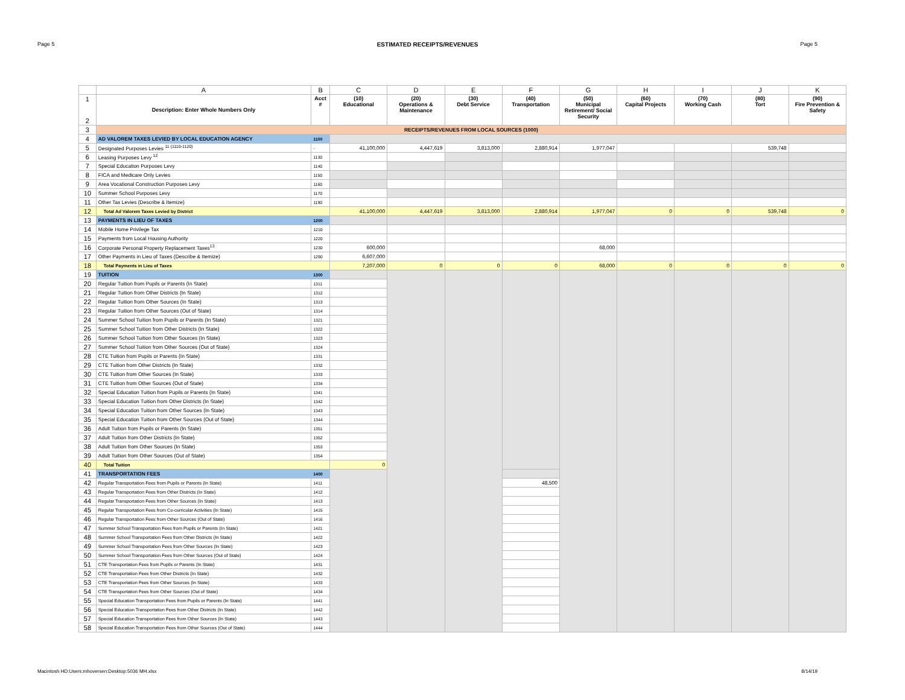Page 5 ESTIMATED RECEIPTS/REVENUES Page 5
| | A | B | C | D | E | F | G | H | I | J | K |
| --- | --- | --- | --- | --- | --- | --- | --- | --- | --- | --- | --- |
| 1 2 | Description: Enter Whole Numbers Only | Acct # | (10) Educational | (20) Operations & Maintenance | (30) Debt Service | (40) Transportation | (50) Municipal Retirement/ Social Security | (60) Capital Projects | (70) Working Cash | (80) Tort | (90) Fire Prevention & Safety |
| 3 | RECEIPTS/REVENUES FROM LOCAL SOURCES (1000) | | | | | | | | | | |
| 4 | AD VALOREM TAXES LEVIED BY LOCAL EDUCATION AGENCY | 1100 | | | | | | | | | |
| 5 | Designated Purposes Levies <sup>11 (1110-1120)</sup> | - | 41,100,000 | 4,447,619 | 3,813,000 | 2,880,914 | 1,977,047 | | | 539,748 | |
| 6 | Leasing Purposes Levy <sup>12</sup> | 1130 | | | | | | | | | |
| 7 | Special Education Purposes Levy | 1140 | | | | | | | | | |
| 8 | FICA and Medicare Only Levies | 1150 | | | | | | | | | |
| 9 | Area Vocational Construction Purposes Levy | 1160 | | | | | | | | | |
| 10 | Summer School Purposes Levy | 1170 | | | | | | | | | |
| 11 | Other Tax Levies (Describe & Itemize) | 1190 | | | | | | | | | |
| 12 | Total Ad Valorem Taxes Levied by District | | 41,100,000 | 4,447,619 | 3,813,000 | 2,880,914 | 1,977,047 | 0 | 0 | 539,748 | 0 |
| 13 | PAYMENTS IN LIEU OF TAXES | 1200 | | | | | | | | | |
| 14 | Mobile Home Privilege Tax | 1210 | | | | | | | | | |
| 15 | Payments from Local Housing Authority | 1220 | | | | | | | | | |
| 16 | Corporate Personal Property Replacement Taxes<sup>13</sup> | 1230 | 600,000 | | | | 68,000 | | | | |
| 17 | Other Payments in Lieu of Taxes (Describe & Itemize) | 1290 | 6,607,000 | | | | | | | | |
| 18 | Total Payments in Lieu of Taxes | | 7,207,000 | 0 | 0 | 0 | 68,000 | 0 | 0 | 0 | 0 |
| 19 | TUITION | 1300 | | | | | | | | | |
| 20 | Regular Tuition from Pupils or Parents (In State) | 1311 | | | | | | | | | |
| 21 | Regular Tuition from Other Districts (In State) | 1312 | | | | | | | | | |
| 22 | Regular Tuition from Other Sources (In State) | 1313 | | | | | | | | | |
| 23 | Regular Tuition from Other Sources (Out of State) | 1314 | | | | | | | | | |
| 24 | Summer School Tuition from Pupils or Parents (In State) | 1321 | | | | | | | | | |
| 25 | Summer School Tuition from Other Districts (In State) | 1322 | | | | | | | | | |
| 26 | Summer School Tuition from Other Sources (In State) | 1323 | | | | | | | | | |
| 27 | Summer School Tuition from Other Sources (Out of State) | 1324 | | | | | | | | | |
| 28 | CTE Tuition from Pupils or Parents (In State) | 1331 | | | | | | | | | |
| 29 | CTE Tuition from Other Districts (In State) | 1332 | | | | | | | | | |
| 30 | CTE Tuition from Other Sources (In State) | 1333 | | | | | | | | | |
| 31 | CTE Tuition from Other Sources (Out of State) | 1334 | | | | | | | | | |
| 32 | Special Education Tuition from Pupils or Parents (In State) | 1341 | | | | | | | | | |
| 33 | Special Education Tuition from Other Districts (In State) | 1342 | | | | | | | | | |
| 34 | Special Education Tuition from Other Sources (In State) | 1343 | | | | | | | | | |
| 35 | Special Education Tuition from Other Sources (Out of State) | 1344 | | | | | | | | | |
| 36 | Adult Tuition from Pupils or Parents (In State) | 1351 | | | | | | | | | |
| 37 | Adult Tuition from Other Districts (In State) | 1352 | | | | | | | | | |
| 38 | Adult Tuition from Other Sources (In State) | 1353 | | | | | | | | | |
| 39 | Adult Tuition from Other Sources (Out of State) | 1354 | | | | | | | | | |
| 40 | Total Tuition | | 0 | | | | | | | | |
| 41 | TRANSPORTATION FEES | 1400 | | | | | | | | | |
| 42 | Regular Transportation Fees from Pupils or Parents (In State) | 1411 | | | | 48,500 | | | | | |
| 43 | Regular Transportation Fees from Other Districts (In State) | 1412 | | | | | | | | | |
| 44 | Regular Transportation Fees from Other Sources (In State) | 1413 | | | | | | | | | |
| 45 | Regular Transportation Fees from Co-curricular Activities (In State) | 1415 | | | | | | | | | |
| 46 | Regular Transportation Fees from Other Sources (Out of State) | 1416 | | | | | | | | | |
| 47 | Summer School Transportation Fees from Pupils or Parents (In State) | 1421 | | | | | | | | | |
| 48 | Summer School Transportation Fees from Other Districts (In State) | 1422 | | | | | | | | | |
| 49 | Summer School Transportation Fees from Other Sources (In State) | 1423 | | | | | | | | | |
| 50 | Summer School Transportation Fees from Other Sources (Out of State) | 1424 | | | | | | | | | |
| 51 | CTE Transportation Fees from Pupils or Parents (In State) | 1431 | | | | | | | | | |
| 52 | CTE Transportation Fees from Other Districts (In State) | 1432 | | | | | | | | | |
| 53 | CTE Transportation Fees from Other Sources (In State) | 1433 | | | | | | | | | |
| 54 | CTE Transportation Fees from Other Sources (Out of State) | 1434 | | | | | | | | | |
| 55 | Special Education Transportation Fees from Pupils or Parents (In State) | 1441 | | | | | | | | | |
| 56 | Special Education Transportation Fees from Other Districts (In State) | 1442 | | | | | | | | | |
| 57 | Special Education Transportation Fees from Other Sources (In State) | 1443 | | | | | | | | | |
| 58 | Special Education Transportation Fees from Other Sources (Out of State) | 1444 | | | | | | | | | |
Macintosh HD:Users:mhoversen:Desktop:5036 MH.xlsx 8/14/19